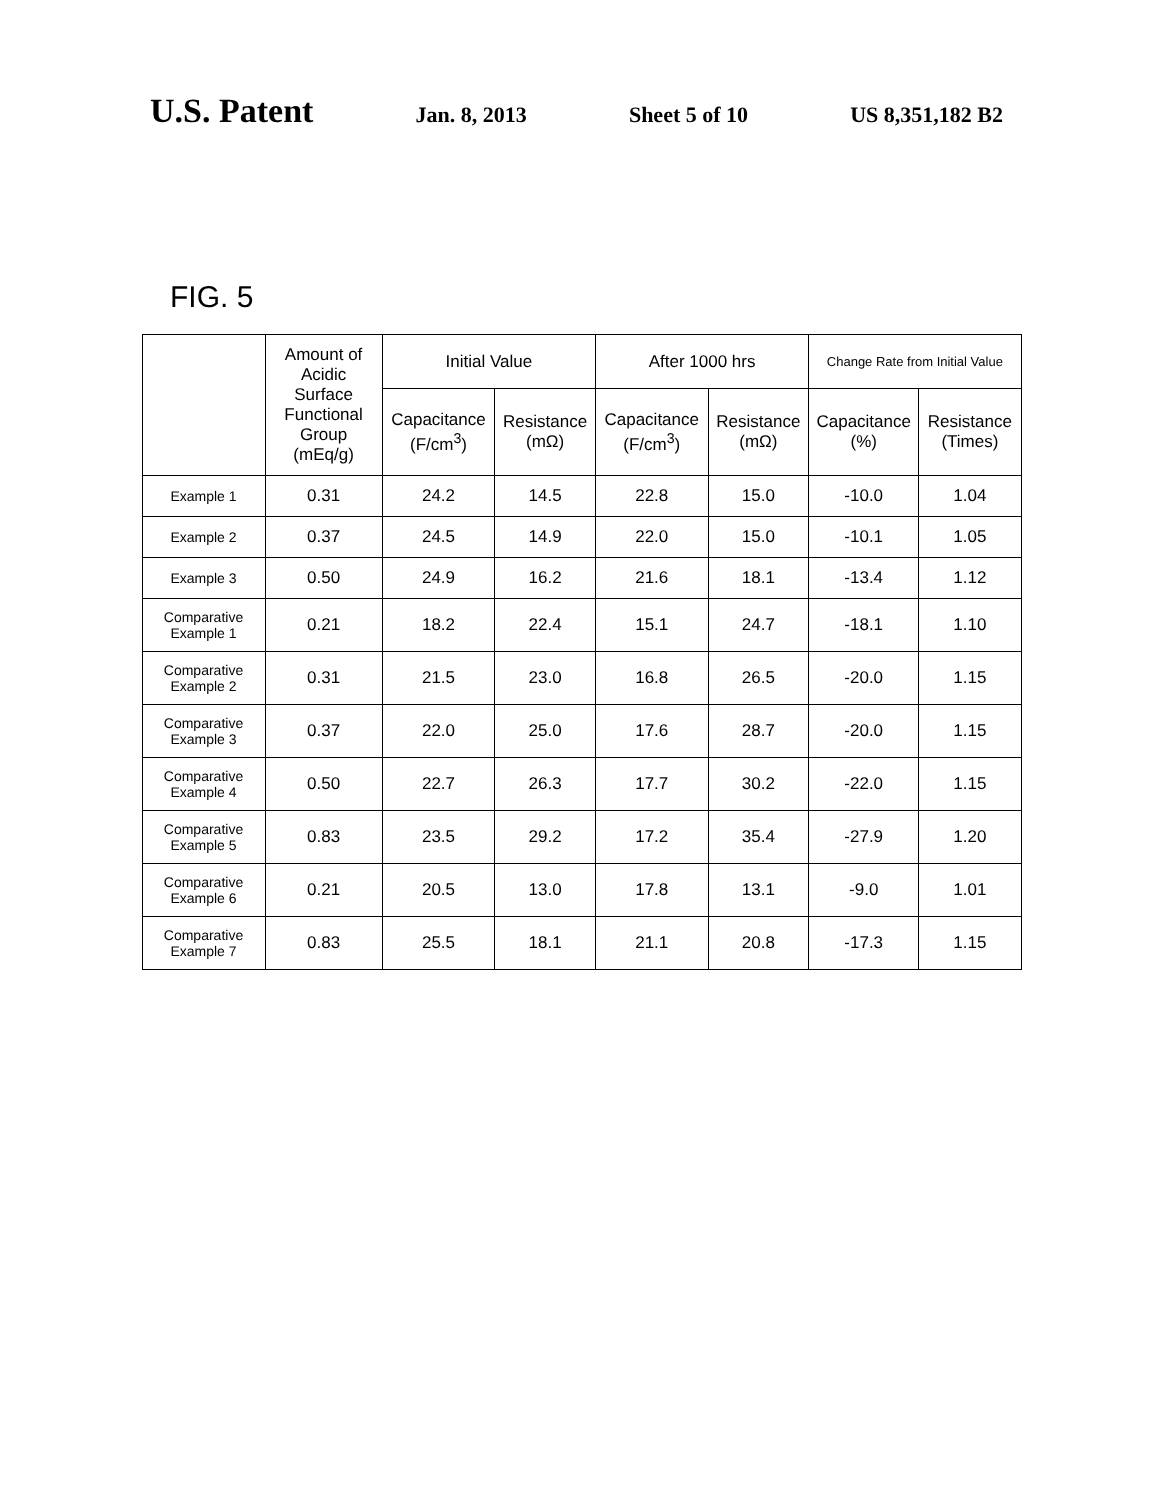U.S. Patent Jan. 8, 2013 Sheet 5 of 10 US 8,351,182 B2
FIG. 5
| | Amount of Acidic Surface Functional Group (mEq/g) | Initial Value | | After 1000 hrs | | Change Rate from Initial Value | |
| --- | --- | --- | --- | --- | --- | --- | --- |
| | | Capacitance (F/cm<sup>3</sup>) | Resistance (mΩ) | Capacitance (F/cm<sup>3</sup>) | Resistance (mΩ) | Capacitance (%) | Resistance (Times) |
| Example 1 | 0.31 | 24.2 | 14.5 | 22.8 | 15.0 | -10.0 | 1.04 |
| Example 2 | 0.37 | 24.5 | 14.9 | 22.0 | 15.0 | -10.1 | 1.05 |
| Example 3 | 0.50 | 24.9 | 16.2 | 21.6 | 18.1 | -13.4 | 1.12 |
| Comparative Example 1 | 0.21 | 18.2 | 22.4 | 15.1 | 24.7 | -18.1 | 1.10 |
| Comparative Example 2 | 0.31 | 21.5 | 23.0 | 16.8 | 26.5 | -20.0 | 1.15 |
| Comparative Example 3 | 0.37 | 22.0 | 25.0 | 17.6 | 28.7 | -20.0 | 1.15 |
| Comparative Example 4 | 0.50 | 22.7 | 26.3 | 17.7 | 30.2 | -22.0 | 1.15 |
| Comparative Example 5 | 0.83 | 23.5 | 29.2 | 17.2 | 35.4 | -27.9 | 1.20 |
| Comparative Example 6 | 0.21 | 20.5 | 13.0 | 17.8 | 13.1 | -9.0 | 1.01 |
| Comparative Example 7 | 0.83 | 25.5 | 18.1 | 21.1 | 20.8 | -17.3 | 1.15 |